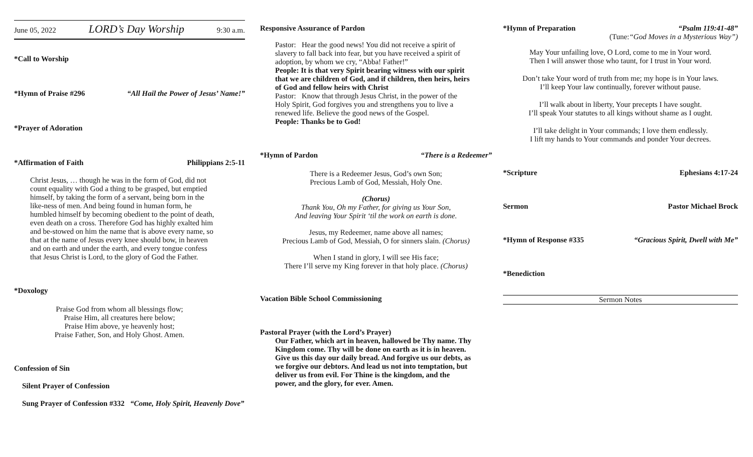June 05, 2022 LORD’s Day Worship 9:30 a.m.
*Call to Worship
*Hymn of Praise #296 “All Hail the Power of Jesus’ Name!”
*Prayer of Adoration
*Affirmation of Faith Philippians 2:5-11
Christ Jesus, … though he was in the form of God, did not count equality with God a thing to be grasped, but emptied himself, by taking the form of a servant, being born in the like-ness of men. And being found in human form, he humbled himself by becoming obedient to the point of death, even death on a cross. Therefore God has highly exalted him and be-stowed on him the name that is above every name, so that at the name of Jesus every knee should bow, in heaven and on earth and under the earth, and every tongue confess that Jesus Christ is Lord, to the glory of God the Father.
*Doxology
Praise God from whom all blessings flow;
Praise Him, all creatures here below;
Praise Him above, ye heavenly host;
Praise Father, Son, and Holy Ghost. Amen.
Confession of Sin
Silent Prayer of Confession
Sung Prayer of Confession #332 “Come, Holy Spirit, Heavenly Dove”
Responsive Assurance of Pardon
Pastor: Hear the good news! You did not receive a spirit of slavery to fall back into fear, but you have received a spirit of adoption, by whom we cry, “Abba! Father!”
People: It is that very Spirit bearing witness with our spirit that we are children of God, and if children, then heirs, heirs of God and fellow heirs with Christ
Pastor: Know that through Jesus Christ, in the power of the Holy Spirit, God forgives you and strengthens you to live a renewed life. Believe the good news of the Gospel.
People: Thanks be to God!
*Hymn of Pardon “There is a Redeemer”
There is a Redeemer Jesus, God’s own Son;
Precious Lamb of God, Messiah, Holy One.
(Chorus)
Thank You, Oh my Father, for giving us Your Son,
And leaving Your Spirit ‘til the work on earth is done.
Jesus, my Redeemer, name above all names;
Precious Lamb of God, Messiah, O for sinners slain. (Chorus)
When I stand in glory, I will see His face;
There I’ll serve my King forever in that holy place. (Chorus)
Vacation Bible School Commissioning
Pastoral Prayer (with the Lord’s Prayer)
Our Father, which art in heaven, hallowed be Thy name. Thy Kingdom come. Thy will be done on earth as it is in heaven. Give us this day our daily bread. And forgive us our debts, as we forgive our debtors. And lead us not into temptation, but deliver us from evil. For Thine is the kingdom, and the power, and the glory, for ever. Amen.
*Hymn of Preparation “Psalm 119:41-48”
(Tune:“God Moves in a Mysterious Way”)
May Your unfailing love, O Lord, come to me in Your word.
Then I will answer those who taunt, for I trust in Your word.
Don’t take Your word of truth from me; my hope is in Your laws.
I’ll keep Your law continually, forever without pause.
I’ll walk about in liberty, Your precepts I have sought.
I’ll speak Your statutes to all kings without shame as I ought.
I’ll take delight in Your commands; I love them endlessly.
I lift my hands to Your commands and ponder Your decrees.
*Scripture Ephesians 4:17-24
Sermon Pastor Michael Brock
*Hymn of Response #335 “Gracious Spirit, Dwell with Me”
*Benediction
Sermon Notes